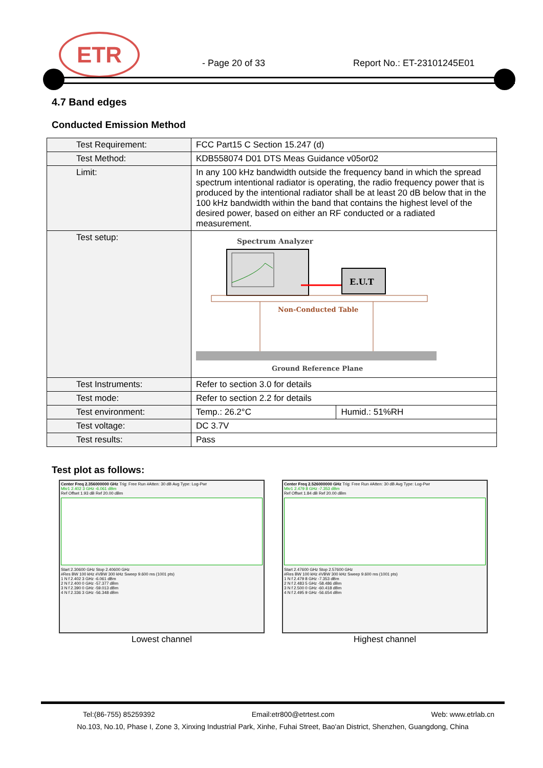ETR
- Page 20 of 33 Report No.: ET-23101245E01
4.7 Band edges
Conducted Emission Method
| Test Requirement: | FCC Part15 C Section 15.247 (d) | |
| Test Method: | KDB558074 D01 DTS Meas Guidance v05or02 | |
| Limit: | In any 100 kHz bandwidth outside the frequency band in which the spread spectrum intentional radiator is operating, the radio frequency power that is produced by the intentional radiator shall be at least 20 dB below that in the 100 kHz bandwidth within the band that contains the highest level of the desired power, based on either an RF conducted or a radiated measurement. | |
| Test setup: | Spectrum Analyzer E.U.T Non-Conducted Table Ground Reference Plane | |
| Test Instruments: | Refer to section 3.0 for details | |
| Test mode: | Refer to section 2.2 for details | |
| Test environment: | Temp.: 26.2°C | Humid.: 51%RH |
| Test voltage: | DC 3.7V | |
| Test results: | Pass | |
Test plot as follows:
Center Freq 2.356000000 GHz Trig: Free Run #Atten: 30 dB Avg Type: Log-Pwr
Mkr1 2.402 3 GHz -6.061 dBm
Ref Offset 1.93 dB Ref 20.00 dBm
Start 2.30600 GHz Stop 2.40600 GHz
#Res BW 100 kHz #VBW 300 kHz Sweep 9.600 ms (1001 pts)
1 N f 2.402 3 GHz -6.061 dBm
2 N f 2.400 0 GHz -57.377 dBm
3 N f 2.390 0 GHz -59.013 dBm
4 N f 2.336 3 GHz -56.348 dBm
Lowest channel
Center Freq 2.526000000 GHz Trig: Free Run #Atten: 30 dB Avg Type: Log-Pwr
Mkr1 2.479 8 GHz -7.353 dBm
Ref Offset 1.84 dB Ref 20.00 dBm
Start 2.47600 GHz Stop 2.57600 GHz
#Res BW 100 kHz #VBW 300 kHz Sweep 9.600 ms (1001 pts)
1 N f 2.479 8 GHz -7.353 dBm
2 N f 2.483 5 GHz -58.486 dBm
3 N f 2.500 0 GHz -60.418 dBm
4 N f 2.495 9 GHz -56.654 dBm
Highest channel
Tel:(86-755) 85259392 Email:etr800@etrtest.com Web: www.etrlab.cn
No.103, No.10, Phase I, Zone 3, Xinxing Industrial Park, Xinhe, Fuhai Street, Bao'an District, Shenzhen, Guangdong, China